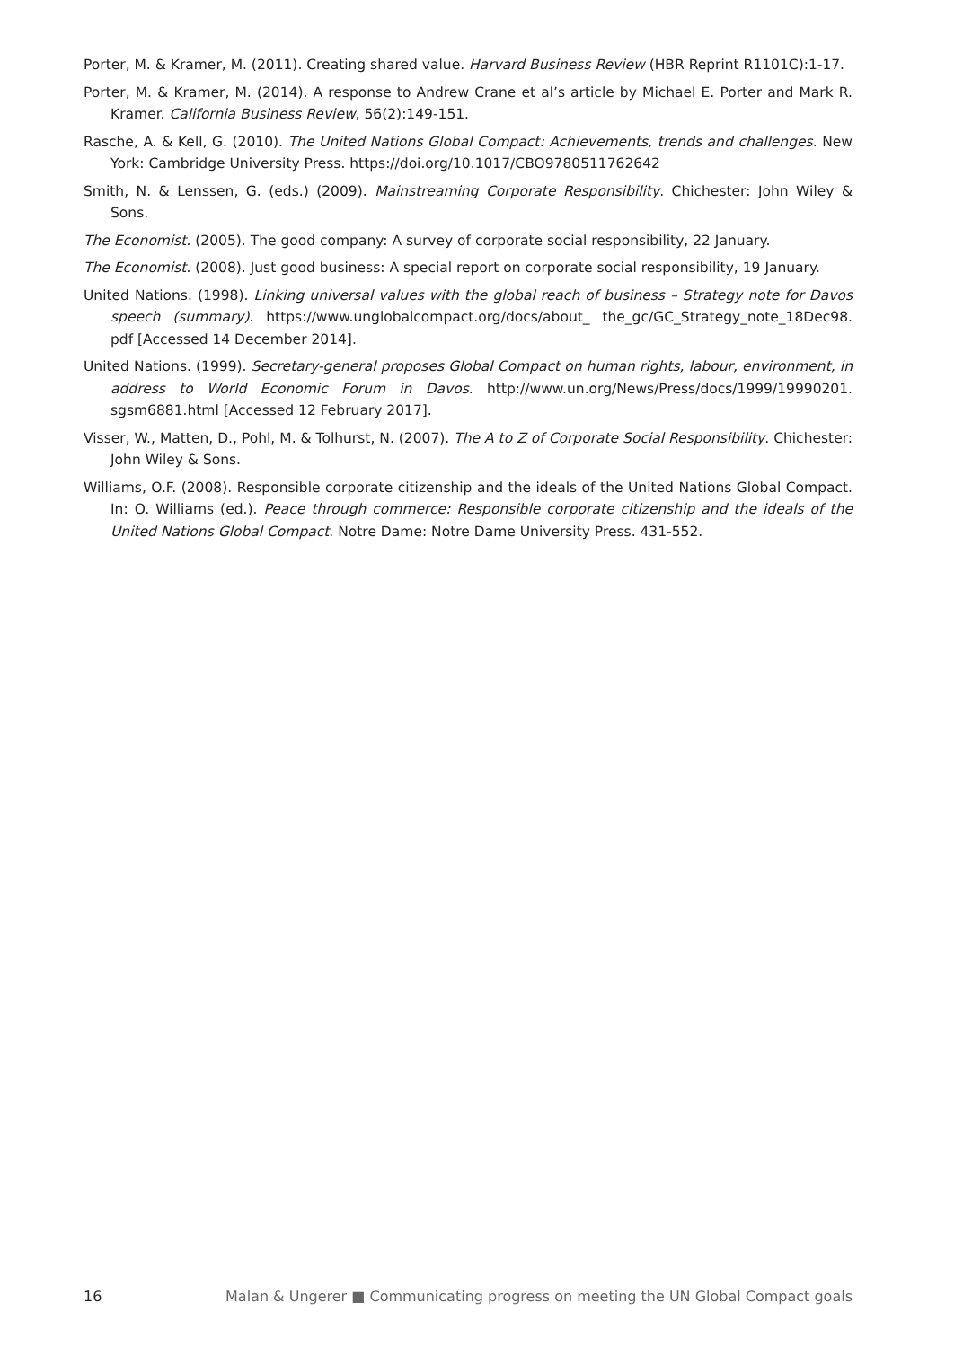Porter, M. & Kramer, M. (2011). Creating shared value. Harvard Business Review (HBR Reprint R1101C):1-17.
Porter, M. & Kramer, M. (2014). A response to Andrew Crane et al’s article by Michael E. Porter and Mark R. Kramer. California Business Review, 56(2):149-151.
Rasche, A. & Kell, G. (2010). The United Nations Global Compact: Achievements, trends and challenges. New York: Cambridge University Press. https://doi.org/10.1017/CBO9780511762642
Smith, N. & Lenssen, G. (eds.) (2009). Mainstreaming Corporate Responsibility. Chichester: John Wiley & Sons.
The Economist. (2005). The good company: A survey of corporate social responsibility, 22 January.
The Economist. (2008). Just good business: A special report on corporate social responsibility, 19 January.
United Nations. (1998). Linking universal values with the global reach of business – Strategy note for Davos speech (summary). https://www.unglobalcompact.org/docs/about_ the_gc/GC_Strategy_note_18Dec98. pdf [Accessed 14 December 2014].
United Nations. (1999). Secretary-general proposes Global Compact on human rights, labour, environment, in address to World Economic Forum in Davos. http://www.un.org/News/Press/docs/1999/19990201. sgsm6881.html [Accessed 12 February 2017].
Visser, W., Matten, D., Pohl, M. & Tolhurst, N. (2007). The A to Z of Corporate Social Responsibility. Chichester: John Wiley & Sons.
Williams, O.F. (2008). Responsible corporate citizenship and the ideals of the United Nations Global Compact. In: O. Williams (ed.). Peace through commerce: Responsible corporate citizenship and the ideals of the United Nations Global Compact. Notre Dame: Notre Dame University Press. 431-552.
16 Malan & Ungerer ■ Communicating progress on meeting the UN Global Compact goals